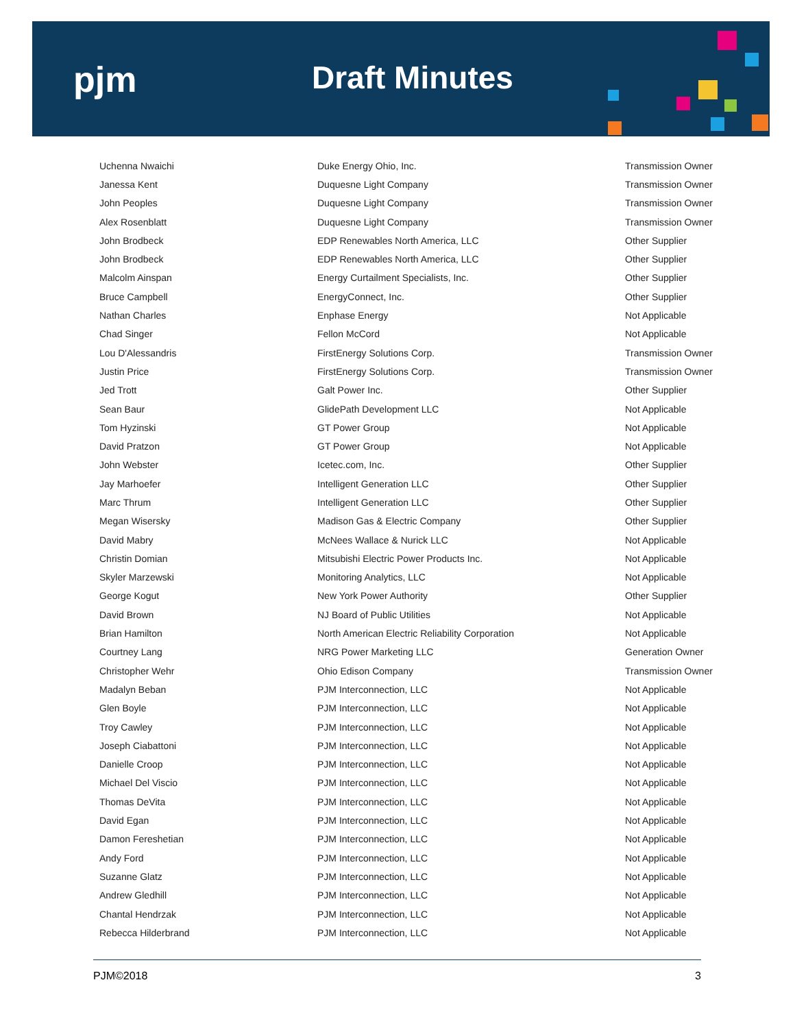pjm Draft Minutes
| Uchenna Nwaichi | Duke Energy Ohio, Inc. | Transmission Owner |
| Janessa Kent | Duquesne Light Company | Transmission Owner |
| John Peoples | Duquesne Light Company | Transmission Owner |
| Alex Rosenblatt | Duquesne Light Company | Transmission Owner |
| John Brodbeck | EDP Renewables North America, LLC | Other Supplier |
| John Brodbeck | EDP Renewables North America, LLC | Other Supplier |
| Malcolm Ainspan | Energy Curtailment Specialists, Inc. | Other Supplier |
| Bruce Campbell | EnergyConnect, Inc. | Other Supplier |
| Nathan Charles | Enphase Energy | Not Applicable |
| Chad Singer | Fellon McCord | Not Applicable |
| Lou D'Alessandris | FirstEnergy Solutions Corp. | Transmission Owner |
| Justin Price | FirstEnergy Solutions Corp. | Transmission Owner |
| Jed Trott | Galt Power Inc. | Other Supplier |
| Sean Baur | GlidePath Development LLC | Not Applicable |
| Tom Hyzinski | GT Power Group | Not Applicable |
| David Pratzon | GT Power Group | Not Applicable |
| John Webster | Icetec.com, Inc. | Other Supplier |
| Jay Marhoefer | Intelligent Generation LLC | Other Supplier |
| Marc Thrum | Intelligent Generation LLC | Other Supplier |
| Megan Wisersky | Madison Gas & Electric Company | Other Supplier |
| David Mabry | McNees Wallace & Nurick LLC | Not Applicable |
| Christin Domian | Mitsubishi Electric Power Products Inc. | Not Applicable |
| Skyler Marzewski | Monitoring Analytics, LLC | Not Applicable |
| George Kogut | New York Power Authority | Other Supplier |
| David Brown | NJ Board of Public Utilities | Not Applicable |
| Brian Hamilton | North American Electric Reliability Corporation | Not Applicable |
| Courtney Lang | NRG Power Marketing LLC | Generation Owner |
| Christopher Wehr | Ohio Edison Company | Transmission Owner |
| Madalyn Beban | PJM Interconnection, LLC | Not Applicable |
| Glen Boyle | PJM Interconnection, LLC | Not Applicable |
| Troy Cawley | PJM Interconnection, LLC | Not Applicable |
| Joseph Ciabattoni | PJM Interconnection, LLC | Not Applicable |
| Danielle Croop | PJM Interconnection, LLC | Not Applicable |
| Michael Del Viscio | PJM Interconnection, LLC | Not Applicable |
| Thomas DeVita | PJM Interconnection, LLC | Not Applicable |
| David Egan | PJM Interconnection, LLC | Not Applicable |
| Damon Fereshetian | PJM Interconnection, LLC | Not Applicable |
| Andy Ford | PJM Interconnection, LLC | Not Applicable |
| Suzanne Glatz | PJM Interconnection, LLC | Not Applicable |
| Andrew Gledhill | PJM Interconnection, LLC | Not Applicable |
| Chantal Hendrzak | PJM Interconnection, LLC | Not Applicable |
| Rebecca Hilderbrand | PJM Interconnection, LLC | Not Applicable |
PJM©2018 3